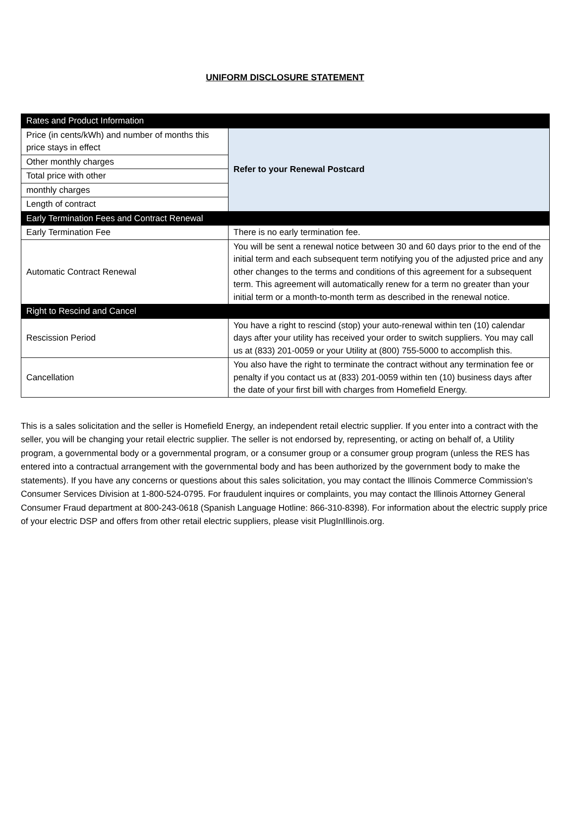UNIFORM DISCLOSURE STATEMENT
| Rates and Product Information | |
| --- | --- |
| Price (in cents/kWh) and number of months this price stays in effect | Refer to your Renewal Postcard |
| Other monthly charges | |
| Total price with other | |
| monthly charges | |
| Length of contract | |
| Early Termination Fees and Contract Renewal | |
| Early Termination Fee | There is no early termination fee. |
| Automatic Contract Renewal | You will be sent a renewal notice between 30 and 60 days prior to the end of the initial term and each subsequent term notifying you of the adjusted price and any other changes to the terms and conditions of this agreement for a subsequent term. This agreement will automatically renew for a term no greater than your initial term or a month-to-month term as described in the renewal notice. |
| Right to Rescind and Cancel | |
| Rescission Period | You have a right to rescind (stop) your auto-renewal within ten (10) calendar days after your utility has received your order to switch suppliers. You may call us at (833) 201-0059 or your Utility at (800) 755-5000 to accomplish this. |
| Cancellation | You also have the right to terminate the contract without any termination fee or penalty if you contact us at (833) 201-0059 within ten (10) business days after the date of your first bill with charges from Homefield Energy. |
This is a sales solicitation and the seller is Homefield Energy, an independent retail electric supplier. If you enter into a contract with the seller, you will be changing your retail electric supplier. The seller is not endorsed by, representing, or acting on behalf of, a Utility program, a governmental body or a governmental program, or a consumer group or a consumer group program (unless the RES has entered into a contractual arrangement with the governmental body and has been authorized by the government body to make the statements). If you have any concerns or questions about this sales solicitation, you may contact the Illinois Commerce Commission's Consumer Services Division at 1-800-524-0795. For fraudulent inquires or complaints, you may contact the Illinois Attorney General Consumer Fraud department at 800-243-0618 (Spanish Language Hotline: 866-310-8398). For information about the electric supply price of your electric DSP and offers from other retail electric suppliers, please visit PlugInIllinois.org.